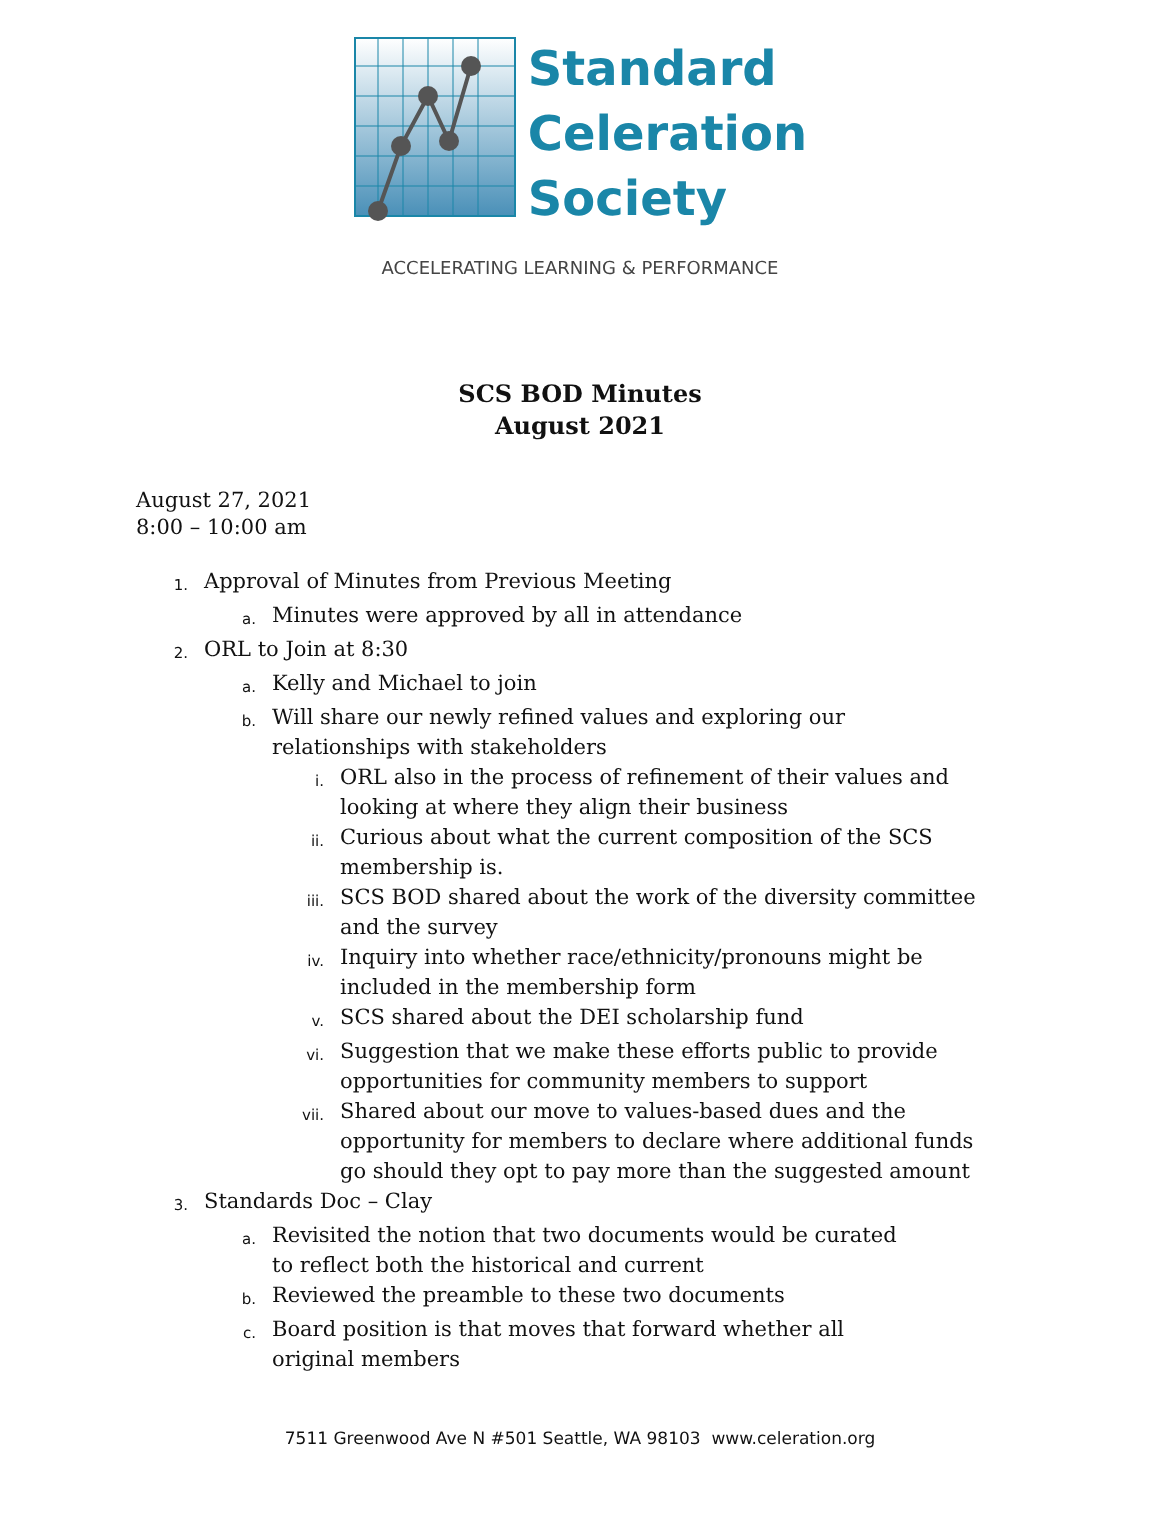Standard
Celeration
Society
ACCELERATING LEARNING & PERFORMANCE
SCS BOD Minutes
August 2021
August 27, 2021
8:00 – 10:00 am
1. Approval of Minutes from Previous Meeting
a. Minutes were approved by all in attendance
2. ORL to Join at 8:30
a. Kelly and Michael to join
b. Will share our newly refined values and exploring our relationships with stakeholders
i. ORL also in the process of refinement of their values and looking at where they align their business
ii. Curious about what the current composition of the SCS membership is.
iii. SCS BOD shared about the work of the diversity committee and the survey
iv. Inquiry into whether race/ethnicity/pronouns might be included in the membership form
v. SCS shared about the DEI scholarship fund
vi. Suggestion that we make these efforts public to provide opportunities for community members to support
vii. Shared about our move to values-based dues and the opportunity for members to declare where additional funds go should they opt to pay more than the suggested amount
3. Standards Doc – Clay
a. Revisited the notion that two documents would be curated to reflect both the historical and current
b. Reviewed the preamble to these two documents
c. Board position is that moves that forward whether all original members
7511 Greenwood Ave N #501 Seattle, WA 98103 www.celeration.org